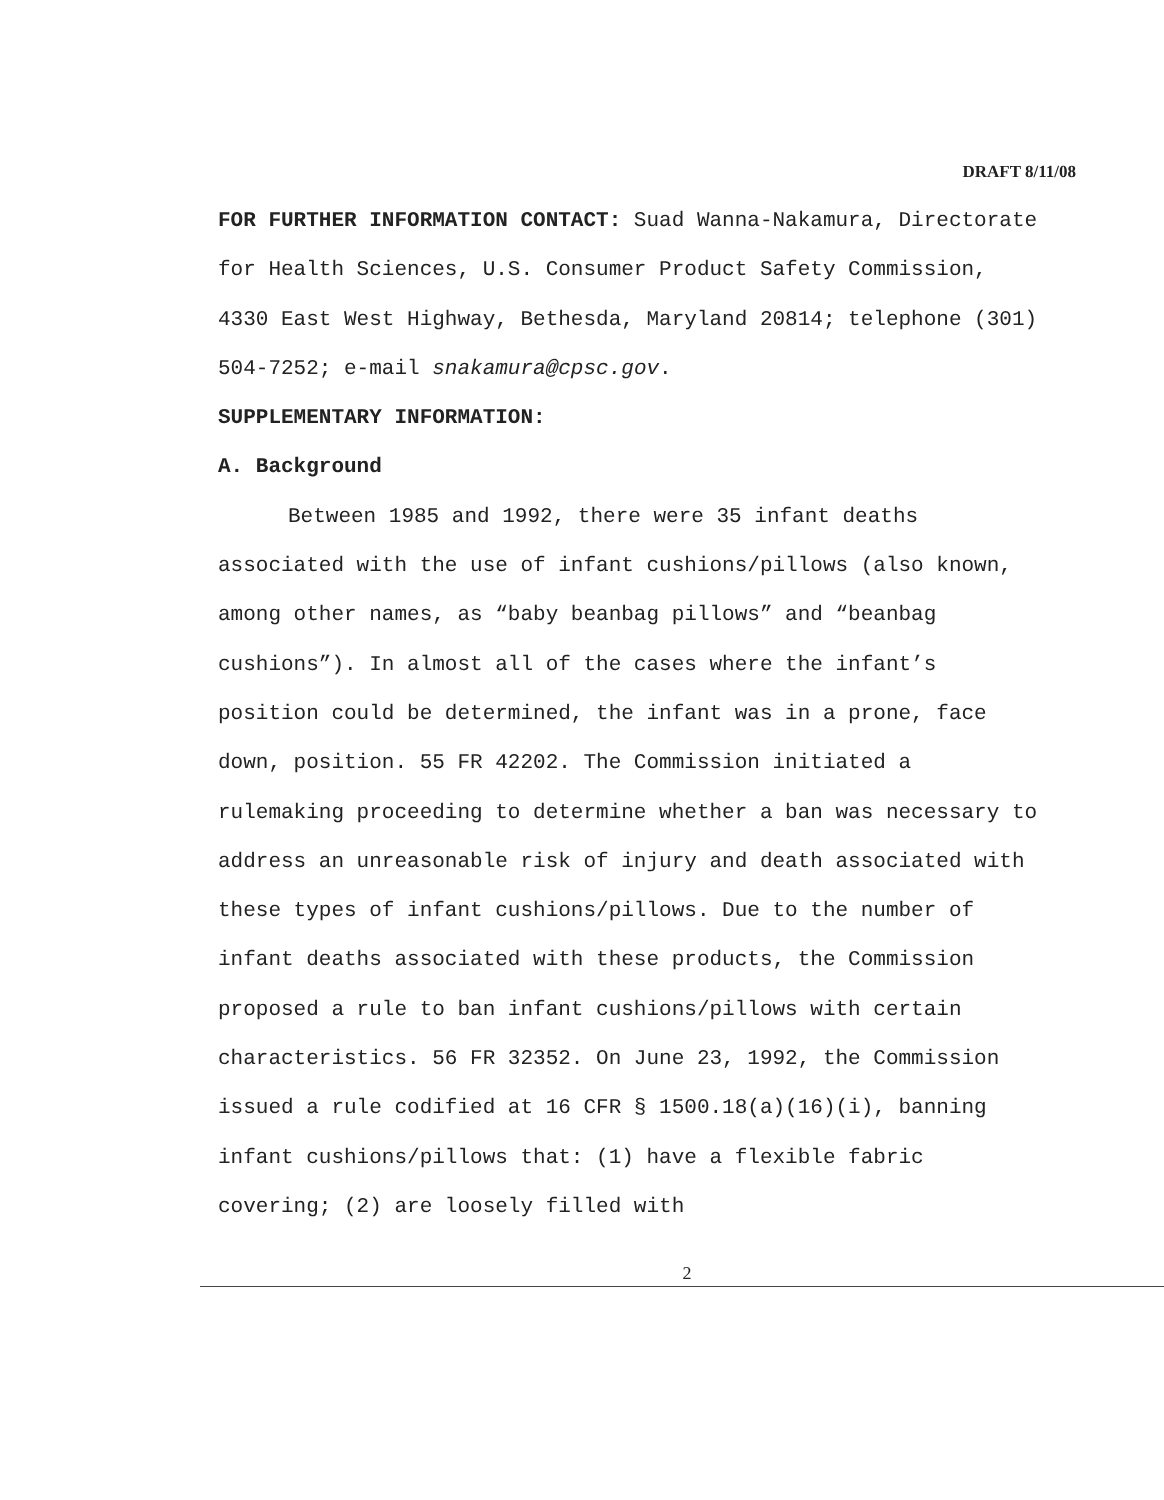DRAFT 8/11/08
FOR FURTHER INFORMATION CONTACT: Suad Wanna-Nakamura, Directorate for Health Sciences, U.S. Consumer Product Safety Commission, 4330 East West Highway, Bethesda, Maryland 20814; telephone (301) 504-7252; e-mail snakamura@cpsc.gov.
SUPPLEMENTARY INFORMATION:
A. Background
Between 1985 and 1992, there were 35 infant deaths associated with the use of infant cushions/pillows (also known, among other names, as “baby beanbag pillows” and “beanbag cushions”). In almost all of the cases where the infant’s position could be determined, the infant was in a prone, face down, position. 55 FR 42202. The Commission initiated a rulemaking proceeding to determine whether a ban was necessary to address an unreasonable risk of injury and death associated with these types of infant cushions/pillows. Due to the number of infant deaths associated with these products, the Commission proposed a rule to ban infant cushions/pillows with certain characteristics. 56 FR 32352. On June 23, 1992, the Commission issued a rule codified at 16 CFR § 1500.18(a)(16)(i), banning infant cushions/pillows that: (1) have a flexible fabric covering; (2) are loosely filled with
2